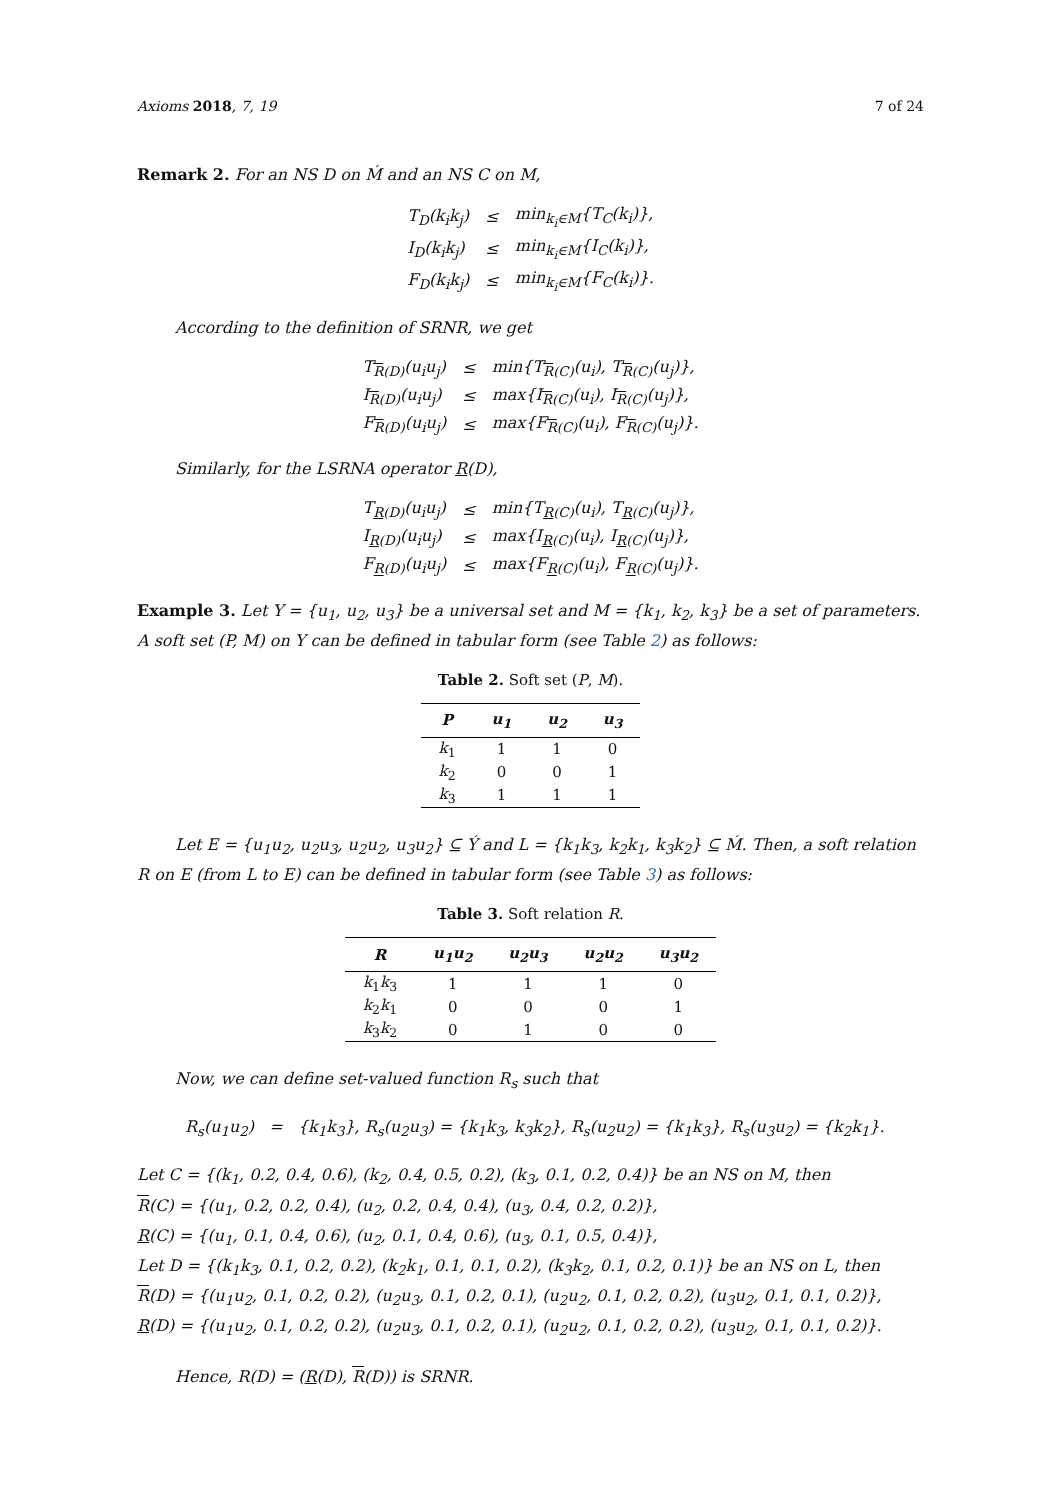Axioms 2018, 7, 19 7 of 24
Remark 2. For an NS D on Ḿ and an NS C on M,
| T<sub>D</sub>(k<sub>i</sub>k<sub>j</sub>) | ≤ | min<sub>k<sub>i</sub>∈M</sub>{T<sub>C</sub>(k<sub>i</sub>)}, |
| I<sub>D</sub>(k<sub>i</sub>k<sub>j</sub>) | ≤ | min<sub>k<sub>i</sub>∈M</sub>{I<sub>C</sub>(k<sub>i</sub>)}, |
| F<sub>D</sub>(k<sub>i</sub>k<sub>j</sub>) | ≤ | min<sub>k<sub>i</sub>∈M</sub>{F<sub>C</sub>(k<sub>i</sub>)}. |
According to the definition of SRNR, we get
| T<sub>R(D)</sub>(u<sub>i</sub>u<sub>j</sub>) | ≤ | min{T<sub>R(C)</sub>(u<sub>i</sub>), T<sub>R(C)</sub>(u<sub>j</sub>)}, |
| I<sub>R(D)</sub>(u<sub>i</sub>u<sub>j</sub>) | ≤ | max{I<sub>R(C)</sub>(u<sub>i</sub>), I<sub>R(C)</sub>(u<sub>j</sub>)}, |
| F<sub>R(D)</sub>(u<sub>i</sub>u<sub>j</sub>) | ≤ | max{F<sub>R(C)</sub>(u<sub>i</sub>), F<sub>R(C)</sub>(u<sub>j</sub>)}. |
Similarly, for the LSRNA operator R(D),
| T<sub>R(D)</sub>(u<sub>i</sub>u<sub>j</sub>) | ≤ | min{T<sub>R(C)</sub>(u<sub>i</sub>), T<sub>R(C)</sub>(u<sub>j</sub>)}, |
| I<sub>R(D)</sub>(u<sub>i</sub>u<sub>j</sub>) | ≤ | max{I<sub>R(C)</sub>(u<sub>i</sub>), I<sub>R(C)</sub>(u<sub>j</sub>)}, |
| F<sub>R(D)</sub>(u<sub>i</sub>u<sub>j</sub>) | ≤ | max{F<sub>R(C)</sub>(u<sub>i</sub>), F<sub>R(C)</sub>(u<sub>j</sub>)}. |
Example 3. Let Y = {u<sub>1</sub>, u<sub>2</sub>, u<sub>3</sub>} be a universal set and M = {k<sub>1</sub>, k<sub>2</sub>, k<sub>3</sub>} be a set of parameters. A soft set (P, M) on Y can be defined in tabular form (see Table 2) as follows:
Table 2. Soft set (P, M).
| P | u<sub>1</sub> | u<sub>2</sub> | u<sub>3</sub> |
| --- | --- | --- | --- |
| k<sub>1</sub> | 1 | 1 | 0 |
| k<sub>2</sub> | 0 | 0 | 1 |
| k<sub>3</sub> | 1 | 1 | 1 |
Let E = {u<sub>1</sub>u<sub>2</sub>, u<sub>2</sub>u<sub>3</sub>, u<sub>2</sub>u<sub>2</sub>, u<sub>3</sub>u<sub>2</sub>} ⊆ Ý and L = {k<sub>1</sub>k<sub>3</sub>, k<sub>2</sub>k<sub>1</sub>, k<sub>3</sub>k<sub>2</sub>} ⊆ Ḿ. Then, a soft relation R on E (from L to E) can be defined in tabular form (see Table 3) as follows:
Table 3. Soft relation R.
| R | u<sub>1</sub>u<sub>2</sub> | u<sub>2</sub>u<sub>3</sub> | u<sub>2</sub>u<sub>2</sub> | u<sub>3</sub>u<sub>2</sub> |
| --- | --- | --- | --- | --- |
| k<sub>1</sub> k<sub>3</sub> | 1 | 1 | 1 | 0 |
| k<sub>2</sub> k<sub>1</sub> | 0 | 0 | 0 | 1 |
| k<sub>3</sub> k<sub>2</sub> | 0 | 1 | 0 | 0 |
Now, we can define set-valued function R<sub>s</sub> such that
R<sub>s</sub>(u<sub>1</sub>u<sub>2</sub>) = {k<sub>1</sub>k<sub>3</sub>}, R<sub>s</sub>(u<sub>2</sub>u<sub>3</sub>) = {k<sub>1</sub>k<sub>3</sub>, k<sub>3</sub>k<sub>2</sub>}, R<sub>s</sub>(u<sub>2</sub>u<sub>2</sub>) = {k<sub>1</sub>k<sub>3</sub>}, R<sub>s</sub>(u<sub>3</sub>u<sub>2</sub>) = {k<sub>2</sub>k<sub>1</sub>}.
Let C = {(k<sub>1</sub>, 0.2, 0.4, 0.6), (k<sub>2</sub>, 0.4, 0.5, 0.2), (k<sub>3</sub>, 0.1, 0.2, 0.4)} be an NS on M, then
R(C) = {(u<sub>1</sub>, 0.2, 0.2, 0.4), (u<sub>2</sub>, 0.2, 0.4, 0.4), (u<sub>3</sub>, 0.4, 0.2, 0.2)},
R(C) = {(u<sub>1</sub>, 0.1, 0.4, 0.6), (u<sub>2</sub>, 0.1, 0.4, 0.6), (u<sub>3</sub>, 0.1, 0.5, 0.4)},
Let D = {(k<sub>1</sub>k<sub>3</sub>, 0.1, 0.2, 0.2), (k<sub>2</sub>k<sub>1</sub>, 0.1, 0.1, 0.2), (k<sub>3</sub>k<sub>2</sub>, 0.1, 0.2, 0.1)} be an NS on L, then
R(D) = {(u<sub>1</sub>u<sub>2</sub>, 0.1, 0.2, 0.2), (u<sub>2</sub>u<sub>3</sub>, 0.1, 0.2, 0.1), (u<sub>2</sub>u<sub>2</sub>, 0.1, 0.2, 0.2), (u<sub>3</sub>u<sub>2</sub>, 0.1, 0.1, 0.2)},
R(D) = {(u<sub>1</sub>u<sub>2</sub>, 0.1, 0.2, 0.2), (u<sub>2</sub>u<sub>3</sub>, 0.1, 0.2, 0.1), (u<sub>2</sub>u<sub>2</sub>, 0.1, 0.2, 0.2), (u<sub>3</sub>u<sub>2</sub>, 0.1, 0.1, 0.2)}.
Hence, R(D) = (R(D), R(D)) is SRNR.